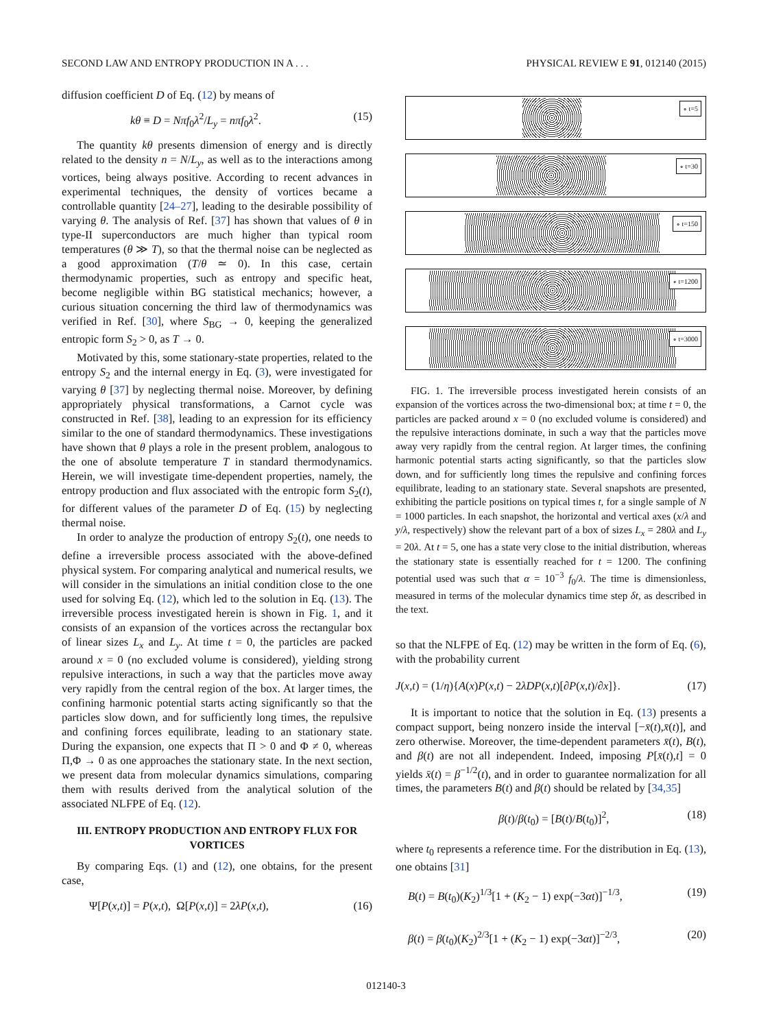SECOND LAW AND ENTROPY PRODUCTION IN A . . . PHYSICAL REVIEW E 91, 012140 (2015)
diffusion coefficient D of Eq. (12) by means of
kθ ≡ D = Nπf<sub>0</sub>λ<sup>2</sup>/L<sub>y</sub> = nπf<sub>0</sub>λ<sup>2</sup>. (15)
The quantity kθ presents dimension of energy and is directly related to the density n = N/L<sub>y</sub>, as well as to the interactions among vortices, being always positive. According to recent advances in experimental techniques, the density of vortices became a controllable quantity [24–27], leading to the desirable possibility of varying θ. The analysis of Ref. [37] has shown that values of θ in type-II superconductors are much higher than typical room temperatures (θ ≫ T), so that the thermal noise can be neglected as a good approximation (T/θ ≃ 0). In this case, certain thermodynamic properties, such as entropy and specific heat, become negligible within BG statistical mechanics; however, a curious situation concerning the third law of thermodynamics was verified in Ref. [30], where S<sub>BG</sub> → 0, keeping the generalized entropic form S<sub>2</sub> > 0, as T → 0.
Motivated by this, some stationary-state properties, related to the entropy S<sub>2</sub> and the internal energy in Eq. (3), were investigated for varying θ [37] by neglecting thermal noise. Moreover, by defining appropriately physical transformations, a Carnot cycle was constructed in Ref. [38], leading to an expression for its efficiency similar to the one of standard thermodynamics. These investigations have shown that θ plays a role in the present problem, analogous to the one of absolute temperature T in standard thermodynamics. Herein, we will investigate time-dependent properties, namely, the entropy production and flux associated with the entropic form S<sub>2</sub>(t), for different values of the parameter D of Eq. (15) by neglecting thermal noise.
In order to analyze the production of entropy S<sub>2</sub>(t), one needs to define a irreversible process associated with the above-defined physical system. For comparing analytical and numerical results, we will consider in the simulations an initial condition close to the one used for solving Eq. (12), which led to the solution in Eq. (13). The irreversible process investigated herein is shown in Fig. 1, and it consists of an expansion of the vortices across the rectangular box of linear sizes L<sub>x</sub> and L<sub>y</sub>. At time t = 0, the particles are packed around x = 0 (no excluded volume is considered), yielding strong repulsive interactions, in such a way that the particles move away very rapidly from the central region of the box. At larger times, the confining harmonic potential starts acting significantly so that the particles slow down, and for sufficiently long times, the repulsive and confining forces equilibrate, leading to an stationary state. During the expansion, one expects that Π > 0 and Φ ≠ 0, whereas Π,Φ → 0 as one approaches the stationary state. In the next section, we present data from molecular dynamics simulations, comparing them with results derived from the analytical solution of the associated NLFPE of Eq. (12).
III. ENTROPY PRODUCTION AND ENTROPY FLUX FOR VORTICES
By comparing Eqs. (1) and (12), one obtains, for the present case,
Ψ[P(x,t)] = P(x,t), Ω[P(x,t)] = 2λP(x,t), (16)
∘ t=5
∘ t=30
∘ t=150
∘ t=1200
∘ t=3000
FIG. 1. The irreversible process investigated herein consists of an expansion of the vortices across the two-dimensional box; at time t = 0, the particles are packed around x = 0 (no excluded volume is considered) and the repulsive interactions dominate, in such a way that the particles move away very rapidly from the central region. At larger times, the confining harmonic potential starts acting significantly, so that the particles slow down, and for sufficiently long times the repulsive and confining forces equilibrate, leading to an stationary state. Several snapshots are presented, exhibiting the particle positions on typical times t, for a single sample of N = 1000 particles. In each snapshot, the horizontal and vertical axes (x/λ and y/λ, respectively) show the relevant part of a box of sizes L<sub>x</sub> = 280λ and L<sub>y</sub> = 20λ. At t = 5, one has a state very close to the initial distribution, whereas the stationary state is essentially reached for t = 1200. The confining potential used was such that α = 10<sup>−3</sup> f<sub>0</sub>/λ. The time is dimensionless, measured in terms of the molecular dynamics time step δt, as described in the text.
so that the NLFPE of Eq. (12) may be written in the form of Eq. (6), with the probability current
J(x,t) = (1/η){A(x)P(x,t) − 2λDP(x,t)[∂P(x,t)/∂x]}. (17)
It is important to notice that the solution in Eq. (13) presents a compact support, being nonzero inside the interval [−x̄(t),x̄(t)], and zero otherwise. Moreover, the time-dependent parameters x̄(t), B(t), and β(t) are not all independent. Indeed, imposing P[x̄(t),t] = 0 yields x̄(t) = β<sup>−1/2</sup>(t), and in order to guarantee normalization for all times, the parameters B(t) and β(t) should be related by [34,35]
β(t)/β(t<sub>0</sub>) = [B(t)/B(t<sub>0</sub>)]<sup>2</sup>, (18)
where t<sub>0</sub> represents a reference time. For the distribution in Eq. (13), one obtains [31]
B(t) = B(t<sub>0</sub>)(K<sub>2</sub>)<sup>1/3</sup>[1 + (K<sub>2</sub> − 1) exp(−3αt)]<sup>−1/3</sup>, (19)
β(t) = β(t<sub>0</sub>)(K<sub>2</sub>)<sup>2/3</sup>[1 + (K<sub>2</sub> − 1) exp(−3αt)]<sup>−2/3</sup>, (20)
012140-3